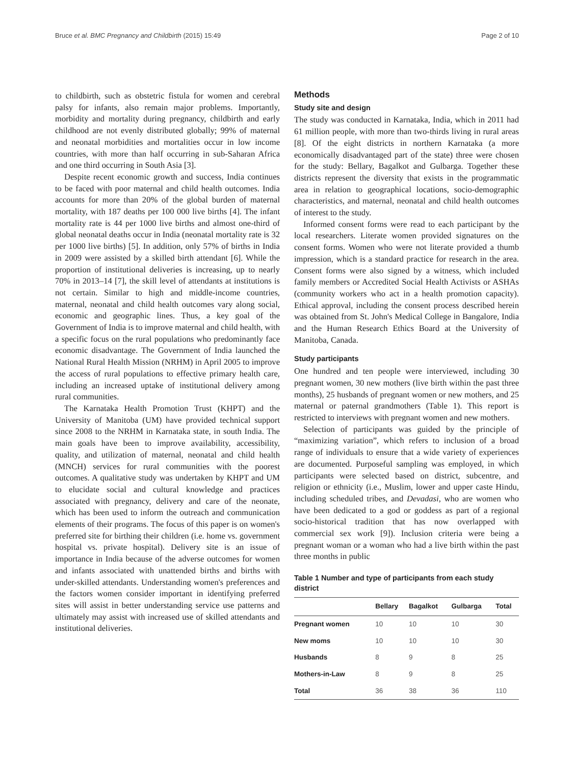Bruce et al. BMC Pregnancy and Childbirth (2015) 15:49 Page 2 of 10
to childbirth, such as obstetric fistula for women and cerebral palsy for infants, also remain major problems. Importantly, morbidity and mortality during pregnancy, childbirth and early childhood are not evenly distributed globally; 99% of maternal and neonatal morbidities and mortalities occur in low income countries, with more than half occurring in sub-Saharan Africa and one third occurring in South Asia [3].
Despite recent economic growth and success, India continues to be faced with poor maternal and child health outcomes. India accounts for more than 20% of the global burden of maternal mortality, with 187 deaths per 100 000 live births [4]. The infant mortality rate is 44 per 1000 live births and almost one-third of global neonatal deaths occur in India (neonatal mortality rate is 32 per 1000 live births) [5]. In addition, only 57% of births in India in 2009 were assisted by a skilled birth attendant [6]. While the proportion of institutional deliveries is increasing, up to nearly 70% in 2013–14 [7], the skill level of attendants at institutions is not certain. Similar to high and middle-income countries, maternal, neonatal and child health outcomes vary along social, economic and geographic lines. Thus, a key goal of the Government of India is to improve maternal and child health, with a specific focus on the rural populations who predominantly face economic disadvantage. The Government of India launched the National Rural Health Mission (NRHM) in April 2005 to improve the access of rural populations to effective primary health care, including an increased uptake of institutional delivery among rural communities.
The Karnataka Health Promotion Trust (KHPT) and the University of Manitoba (UM) have provided technical support since 2008 to the NRHM in Karnataka state, in south India. The main goals have been to improve availability, accessibility, quality, and utilization of maternal, neonatal and child health (MNCH) services for rural communities with the poorest outcomes. A qualitative study was undertaken by KHPT and UM to elucidate social and cultural knowledge and practices associated with pregnancy, delivery and care of the neonate, which has been used to inform the outreach and communication elements of their programs. The focus of this paper is on women's preferred site for birthing their children (i.e. home vs. government hospital vs. private hospital). Delivery site is an issue of importance in India because of the adverse outcomes for women and infants associated with unattended births and births with under-skilled attendants. Understanding women's preferences and the factors women consider important in identifying preferred sites will assist in better understanding service use patterns and ultimately may assist with increased use of skilled attendants and institutional deliveries.
Methods
Study site and design
The study was conducted in Karnataka, India, which in 2011 had 61 million people, with more than two-thirds living in rural areas [8]. Of the eight districts in northern Karnataka (a more economically disadvantaged part of the state) three were chosen for the study: Bellary, Bagalkot and Gulbarga. Together these districts represent the diversity that exists in the programmatic area in relation to geographical locations, socio-demographic characteristics, and maternal, neonatal and child health outcomes of interest to the study.
Informed consent forms were read to each participant by the local researchers. Literate women provided signatures on the consent forms. Women who were not literate provided a thumb impression, which is a standard practice for research in the area. Consent forms were also signed by a witness, which included family members or Accredited Social Health Activists or ASHAs (community workers who act in a health promotion capacity). Ethical approval, including the consent process described herein was obtained from St. John's Medical College in Bangalore, India and the Human Research Ethics Board at the University of Manitoba, Canada.
Study participants
One hundred and ten people were interviewed, including 30 pregnant women, 30 new mothers (live birth within the past three months), 25 husbands of pregnant women or new mothers, and 25 maternal or paternal grandmothers (Table 1). This report is restricted to interviews with pregnant women and new mothers.
Selection of participants was guided by the principle of “maximizing variation”, which refers to inclusion of a broad range of individuals to ensure that a wide variety of experiences are documented. Purposeful sampling was employed, in which participants were selected based on district, subcentre, and religion or ethnicity (i.e., Muslim, lower and upper caste Hindu, including scheduled tribes, and Devadasi, who are women who have been dedicated to a god or goddess as part of a regional socio-historical tradition that has now overlapped with commercial sex work [9]). Inclusion criteria were being a pregnant woman or a woman who had a live birth within the past three months in public
Table 1 Number and type of participants from each study district
| | Bellary | Bagalkot | Gulbarga | Total |
| --- | --- | --- | --- | --- |
| Pregnant women | 10 | 10 | 10 | 30 |
| New moms | 10 | 10 | 10 | 30 |
| Husbands | 8 | 9 | 8 | 25 |
| Mothers-in-Law | 8 | 9 | 8 | 25 |
| Total | 36 | 38 | 36 | 110 |